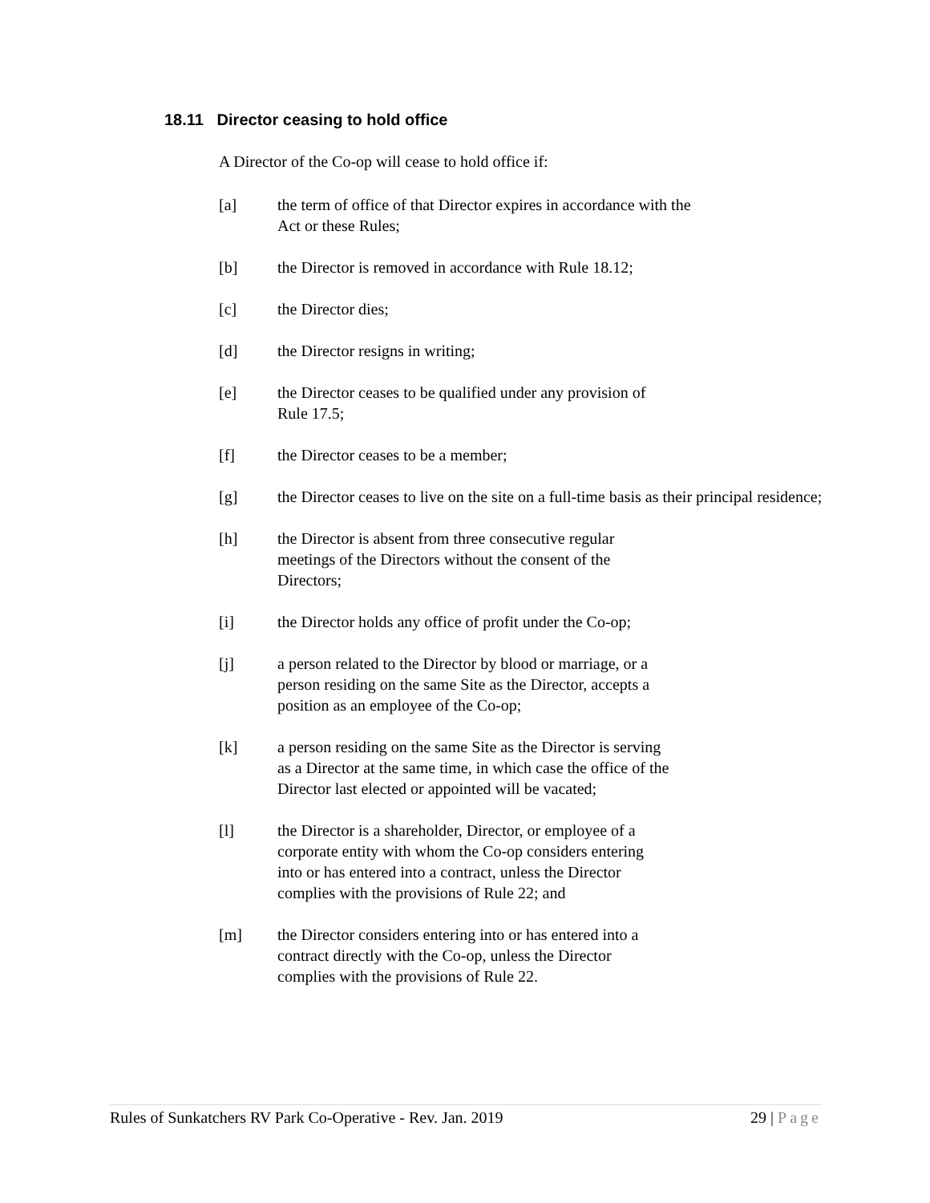18.11 Director ceasing to hold office
A Director of the Co-op will cease to hold office if:
[a] the term of office of that Director expires in accordance with the
Act or these Rules;
[b] the Director is removed in accordance with Rule 18.12;
[c] the Director dies;
[d] the Director resigns in writing;
[e] the Director ceases to be qualified under any provision of
Rule 17.5;
[f] the Director ceases to be a member;
[g] the Director ceases to live on the site on a full-time basis as their principal residence;
[h] the Director is absent from three consecutive regular
meetings of the Directors without the consent of the
Directors;
[i] the Director holds any office of profit under the Co-op;
[j] a person related to the Director by blood or marriage, or a
person residing on the same Site as the Director, accepts a
position as an employee of the Co-op;
[k] a person residing on the same Site as the Director is serving
as a Director at the same time, in which case the office of the
Director last elected or appointed will be vacated;
[l] the Director is a shareholder, Director, or employee of a
corporate entity with whom the Co-op considers entering
into or has entered into a contract, unless the Director
complies with the provisions of Rule 22; and
[m] the Director considers entering into or has entered into a
contract directly with the Co-op, unless the Director
complies with the provisions of Rule 22.
Rules of Sunkatchers RV Park Co-Operative - Rev. Jan. 2019 29 | Page